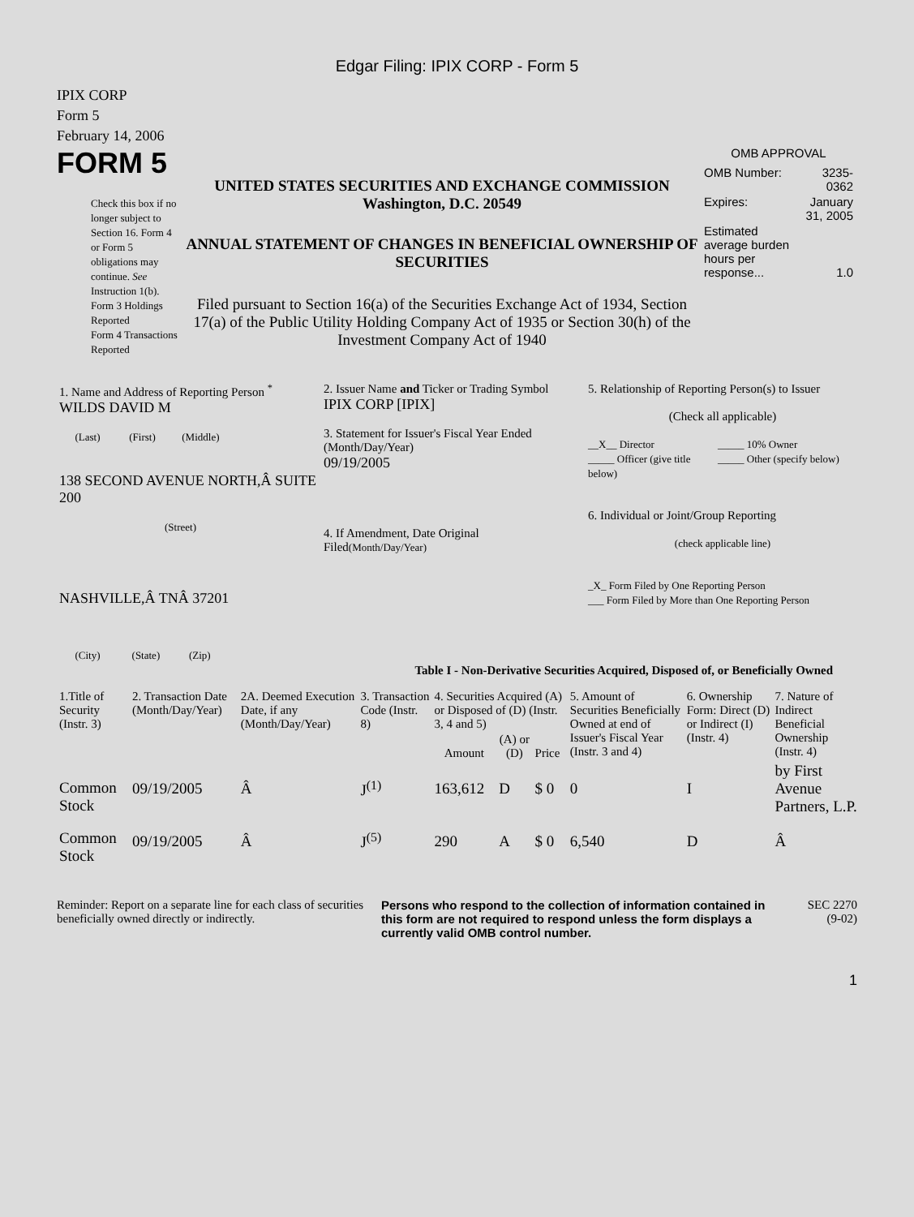Edgar Filing: IPIX CORP - Form 5
IPIX CORP
Form 5
February 14, 2006
FORM 5
Check this box if no longer subject to Section 16. Form 4 or Form 5 obligations may continue. See Instruction 1(b).
Form 3 Holdings Reported
Form 4 Transactions Reported
UNITED STATES SECURITIES AND EXCHANGE COMMISSION
Washington, D.C. 20549
ANNUAL STATEMENT OF CHANGES IN BENEFICIAL OWNERSHIP OF SECURITIES
Filed pursuant to Section 16(a) of the Securities Exchange Act of 1934, Section 17(a) of the Public Utility Holding Company Act of 1935 or Section 30(h) of the Investment Company Act of 1940
OMB APPROVAL
| OMB Number: | 3235-0362 |
| Expires: | January 31, 2005 |
| Estimated average burden hours per response... | 1.0 |
| 1. Name and Address of Reporting Person <sup>*</sup> WILDS DAVID M (Last) (First) (Middle) 138 SECOND AVENUE NORTH,Â SUITE 200 (Street) NASHVILLE,Â TNÂ 37201 (City) (State) (Zip) | 2. Issuer Name and Ticker or Trading Symbol IPIX CORP [IPIX] 3. Statement for Issuer's Fiscal Year Ended (Month/Day/Year) 09/19/2005 4. If Amendment, Date Original Filed (Month/Day/Year) | 5. Relationship of Reporting Person(s) to Issuer (Check all applicable) __X__ Director _____ Officer (give title below) _____ 10% Owner _____ Other (specify below) 6. Individual or Joint/Group Reporting (check applicable line) _X_ Form Filed by One Reporting Person ___ Form Filed by More than One Reporting Person |
Table I - Non-Derivative Securities Acquired, Disposed of, or Beneficially Owned
| 1.Title of Security (Instr. 3) | 2. Transaction Date (Month/Day/Year) | 2A. Deemed Execution Date, if any (Month/Day/Year) | 3. Transaction Code (Instr. 8) | 4. Securities Acquired (A) or Disposed of (D) (Instr. 3, 4 and 5) | | | 5. Amount of Securities Beneficially Owned at end of Issuer's Fiscal Year (Instr. 3 and 4) | 6. Ownership Form: Direct (D) or Indirect (I) (Instr. 4) | 7. Nature of Indirect Beneficial Ownership (Instr. 4) |
| --- | --- | --- | --- | --- | --- | --- | --- | --- | --- |
| | | | | Amount | (A) or (D) | Price | | | |
| Common Stock | 09/19/2005 | Â | J<sup>(1)</sup> | 163,612 | D | $ 0 | 0 | I | by First Avenue Partners, L.P. |
| Common Stock | 09/19/2005 | Â | J<sup>(5)</sup> | 290 | A | $ 0 | 6,540 | D | Â |
Reminder: Report on a separate line for each class of securities beneficially owned directly or indirectly.
Persons who respond to the collection of information contained in this form are not required to respond unless the form displays a currently valid OMB control number.
SEC 2270
(9-02)
1